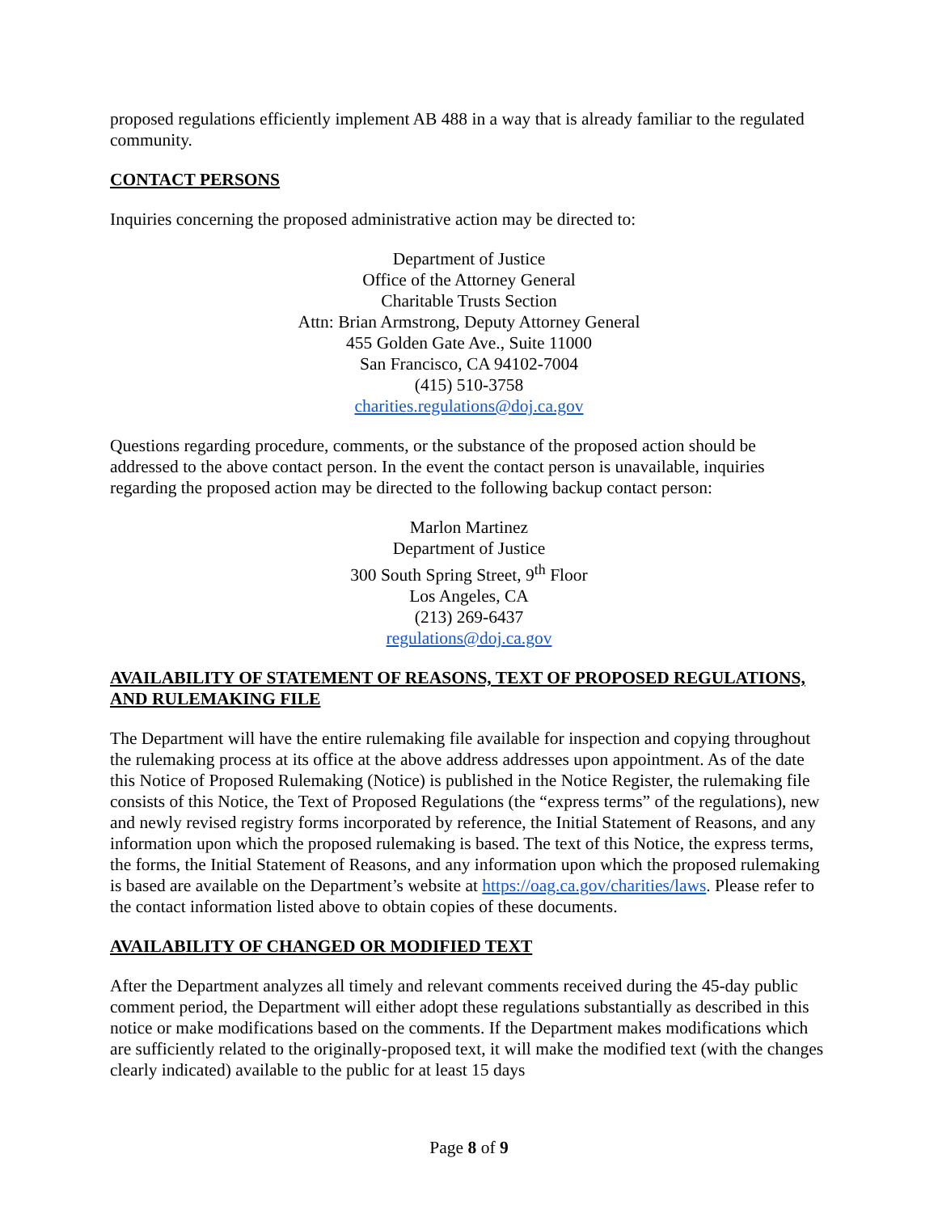proposed regulations efficiently implement AB 488 in a way that is already familiar to the regulated community.
CONTACT PERSONS
Inquiries concerning the proposed administrative action may be directed to:
Department of Justice
Office of the Attorney General
Charitable Trusts Section
Attn: Brian Armstrong, Deputy Attorney General
455 Golden Gate Ave., Suite 11000
San Francisco, CA 94102-7004
(415) 510-3758
charities.regulations@doj.ca.gov
Questions regarding procedure, comments, or the substance of the proposed action should be addressed to the above contact person. In the event the contact person is unavailable, inquiries regarding the proposed action may be directed to the following backup contact person:
Marlon Martinez
Department of Justice
300 South Spring Street, 9<sup>th</sup> Floor
Los Angeles, CA
(213) 269-6437
regulations@doj.ca.gov
AVAILABILITY OF STATEMENT OF REASONS, TEXT OF PROPOSED REGULATIONS, AND RULEMAKING FILE
The Department will have the entire rulemaking file available for inspection and copying throughout the rulemaking process at its office at the above address addresses upon appointment. As of the date this Notice of Proposed Rulemaking (Notice) is published in the Notice Register, the rulemaking file consists of this Notice, the Text of Proposed Regulations (the “express terms” of the regulations), new and newly revised registry forms incorporated by reference, the Initial Statement of Reasons, and any information upon which the proposed rulemaking is based. The text of this Notice, the express terms, the forms, the Initial Statement of Reasons, and any information upon which the proposed rulemaking is based are available on the Department’s website at https://oag.ca.gov/charities/laws. Please refer to the contact information listed above to obtain copies of these documents.
AVAILABILITY OF CHANGED OR MODIFIED TEXT
After the Department analyzes all timely and relevant comments received during the 45-day public comment period, the Department will either adopt these regulations substantially as described in this notice or make modifications based on the comments. If the Department makes modifications which are sufficiently related to the originally-proposed text, it will make the modified text (with the changes clearly indicated) available to the public for at least 15 days
Page 8 of 9